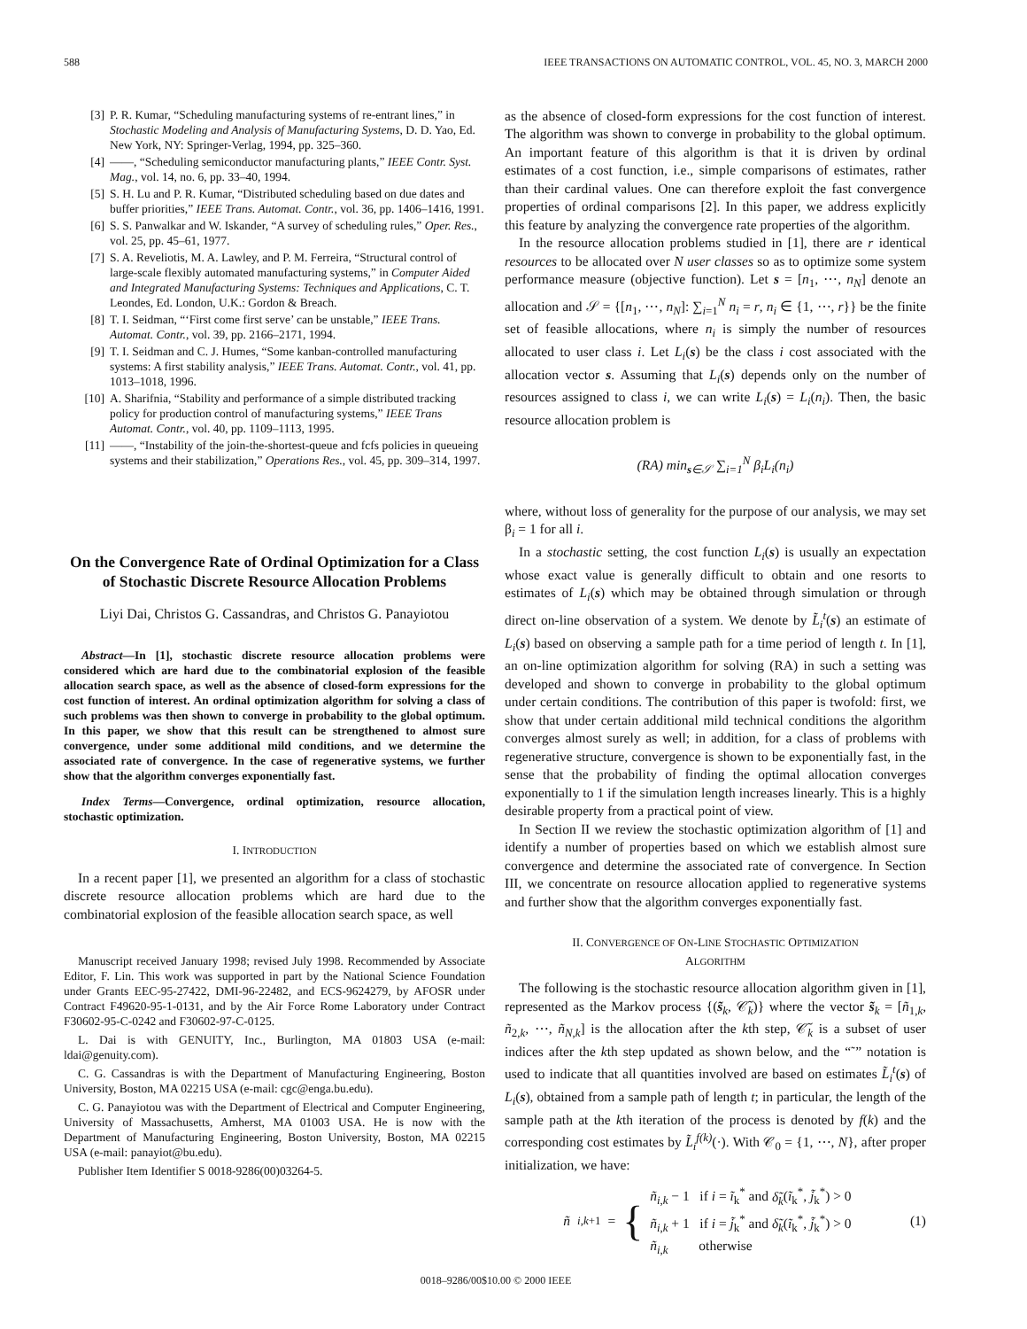588 IEEE TRANSACTIONS ON AUTOMATIC CONTROL, VOL. 45, NO. 3, MARCH 2000
[3] P. R. Kumar, “Scheduling manufacturing systems of re-entrant lines,” in Stochastic Modeling and Analysis of Manufacturing Systems, D. D. Yao, Ed. New York, NY: Springer-Verlag, 1994, pp. 325–360.
[4] ——, “Scheduling semiconductor manufacturing plants,” IEEE Contr. Syst. Mag., vol. 14, no. 6, pp. 33–40, 1994.
[5] S. H. Lu and P. R. Kumar, “Distributed scheduling based on due dates and buffer priorities,” IEEE Trans. Automat. Contr., vol. 36, pp. 1406–1416, 1991.
[6] S. S. Panwalkar and W. Iskander, “A survey of scheduling rules,” Oper. Res., vol. 25, pp. 45–61, 1977.
[7] S. A. Reveliotis, M. A. Lawley, and P. M. Ferreira, “Structural control of large-scale flexibly automated manufacturing systems,” in Computer Aided and Integrated Manufacturing Systems: Techniques and Applications, C. T. Leondes, Ed. London, U.K.: Gordon & Breach.
[8] T. I. Seidman, “‘First come first serve’ can be unstable,” IEEE Trans. Automat. Contr., vol. 39, pp. 2166–2171, 1994.
[9] T. I. Seidman and C. J. Humes, “Some kanban-controlled manufacturing systems: A first stability analysis,” IEEE Trans. Automat. Contr., vol. 41, pp. 1013–1018, 1996.
[10] A. Sharifnia, “Stability and performance of a simple distributed tracking policy for production control of manufacturing systems,” IEEE Trans Automat. Contr., vol. 40, pp. 1109–1113, 1995.
[11] ——, “Instability of the join-the-shortest-queue and fcfs policies in queueing systems and their stabilization,” Operations Res., vol. 45, pp. 309–314, 1997.
On the Convergence Rate of Ordinal Optimization for a Class of Stochastic Discrete Resource Allocation Problems
Liyi Dai, Christos G. Cassandras, and Christos G. Panayiotou
Abstract—In [1], stochastic discrete resource allocation problems were considered which are hard due to the combinatorial explosion of the feasible allocation search space, as well as the absence of closed-form expressions for the cost function of interest. An ordinal optimization algorithm for solving a class of such problems was then shown to converge in probability to the global optimum. In this paper, we show that this result can be strengthened to almost sure convergence, under some additional mild conditions, and we determine the associated rate of convergence. In the case of regenerative systems, we further show that the algorithm converges exponentially fast.
Index Terms—Convergence, ordinal optimization, resource allocation, stochastic optimization.
I. INTRODUCTION
In a recent paper [1], we presented an algorithm for a class of stochastic discrete resource allocation problems which are hard due to the combinatorial explosion of the feasible allocation search space, as well
Manuscript received January 1998; revised July 1998. Recommended by Associate Editor, F. Lin. This work was supported in part by the National Science Foundation under Grants EEC-95-27422, DMI-96-22482, and ECS-9624279, by AFOSR under Contract F49620-95-1-0131, and by the Air Force Rome Laboratory under Contract F30602-95-C-0242 and F30602-97-C-0125.
L. Dai is with GENUITY, Inc., Burlington, MA 01803 USA (e-mail: ldai@genuity.com).
C. G. Cassandras is with the Department of Manufacturing Engineering, Boston University, Boston, MA 02215 USA (e-mail: cgc@enga.bu.edu).
C. G. Panayiotou was with the Department of Electrical and Computer Engineering, University of Massachusetts, Amherst, MA 01003 USA. He is now with the Department of Manufacturing Engineering, Boston University, Boston, MA 02215 USA (e-mail: panayiot@bu.edu).
Publisher Item Identifier S 0018-9286(00)03264-5.
as the absence of closed-form expressions for the cost function of interest. The algorithm was shown to converge in probability to the global optimum. An important feature of this algorithm is that it is driven by ordinal estimates of a cost function, i.e., simple comparisons of estimates, rather than their cardinal values. One can therefore exploit the fast convergence properties of ordinal comparisons [2]. In this paper, we address explicitly this feature by analyzing the convergence rate properties of the algorithm.
In the resource allocation problems studied in [1], there are r identical resources to be allocated over N user classes so as to optimize some system performance measure (objective function). Let s = [n<sub>1</sub>, ⋯, n<sub>N</sub>] denote an allocation and 𝒮 = {[n<sub>1</sub>, ⋯, n<sub>N</sub>]: ∑<sub>i=1</sub><sup>N</sup> n<sub>i</sub> = r, n<sub>i</sub> ∈ {1, ⋯, r}} be the finite set of feasible allocations, where n<sub>i</sub> is simply the number of resources allocated to user class i. Let L<sub>i</sub>(s) be the class i cost associated with the allocation vector s. Assuming that L<sub>i</sub>(s) depends only on the number of resources assigned to class i, we can write L<sub>i</sub>(s) = L<sub>i</sub>(n<sub>i</sub>). Then, the basic resource allocation problem is
(RA) min<sub>s∈𝒮</sub> ∑<sub>i=1</sub><sup>N</sup> β<sub>i</sub>L<sub>i</sub>(n<sub>i</sub>)
where, without loss of generality for the purpose of our analysis, we may set β<sub>i</sub> = 1 for all i.
In a stochastic setting, the cost function L<sub>i</sub>(s) is usually an expectation whose exact value is generally difficult to obtain and one resorts to estimates of L<sub>i</sub>(s) which may be obtained through simulation or through direct on-line observation of a system. We denote by L̃<sub>i</sub><sup>t</sup>(s) an estimate of L<sub>i</sub>(s) based on observing a sample path for a time period of length t. In [1], an on-line optimization algorithm for solving (RA) in such a setting was developed and shown to converge in probability to the global optimum under certain conditions. The contribution of this paper is twofold: first, we show that under certain additional mild technical conditions the algorithm converges almost surely as well; in addition, for a class of problems with regenerative structure, convergence is shown to be exponentially fast, in the sense that the probability of finding the optimal allocation converges exponentially to 1 if the simulation length increases linearly. This is a highly desirable property from a practical point of view.
In Section II we review the stochastic optimization algorithm of [1] and identify a number of properties based on which we establish almost sure convergence and determine the associated rate of convergence. In Section III, we concentrate on resource allocation applied to regenerative systems and further show that the algorithm converges exponentially fast.
II. CONVERGENCE OF ON-LINE STOCHASTIC OPTIMIZATION
ALGORITHM
The following is the stochastic resource allocation algorithm given in [1], represented as the Markov process {(s̃<sub>k</sub>, 𝒞̃<sub>k</sub>)} where the vector s̃<sub>k</sub> = [ñ<sub>1,k</sub>, ñ<sub>2,k</sub>, ⋯, ñ<sub>N,k</sub>] is the allocation after the kth step, 𝒞̃<sub>k</sub> is a subset of user indices after the kth step updated as shown below, and the “˜” notation is used to indicate that all quantities involved are based on estimates L̃<sub>i</sub><sup>t</sup>(s) of L<sub>i</sub>(s), obtained from a sample path of length t; in particular, the length of the sample path at the kth iteration of the process is denoted by f(k) and the corresponding cost estimates by L̃<sub>i</sub><sup>f(k)</sup>(·). With 𝒞<sub>0</sub> = {1, ⋯, N}, after proper initialization, we have:
ñ<sub>i,k+1</sub> = {
ñ<sub>i,k</sub> − 1 if i = ĩ<sub>k</sub><sup>*</sup> and δ̃<sub>k</sub>(ĩ<sub>k</sub><sup>*</sup>, j̃<sub>k</sub><sup>*</sup>) > 0
ñ<sub>i,k</sub> + 1 if i = j̃<sub>k</sub><sup>*</sup> and δ̃<sub>k</sub>(ĩ<sub>k</sub><sup>*</sup>, j̃<sub>k</sub><sup>*</sup>) > 0
ñ<sub>i,k</sub> otherwise
(1)
0018–9286/00$10.00 © 2000 IEEE